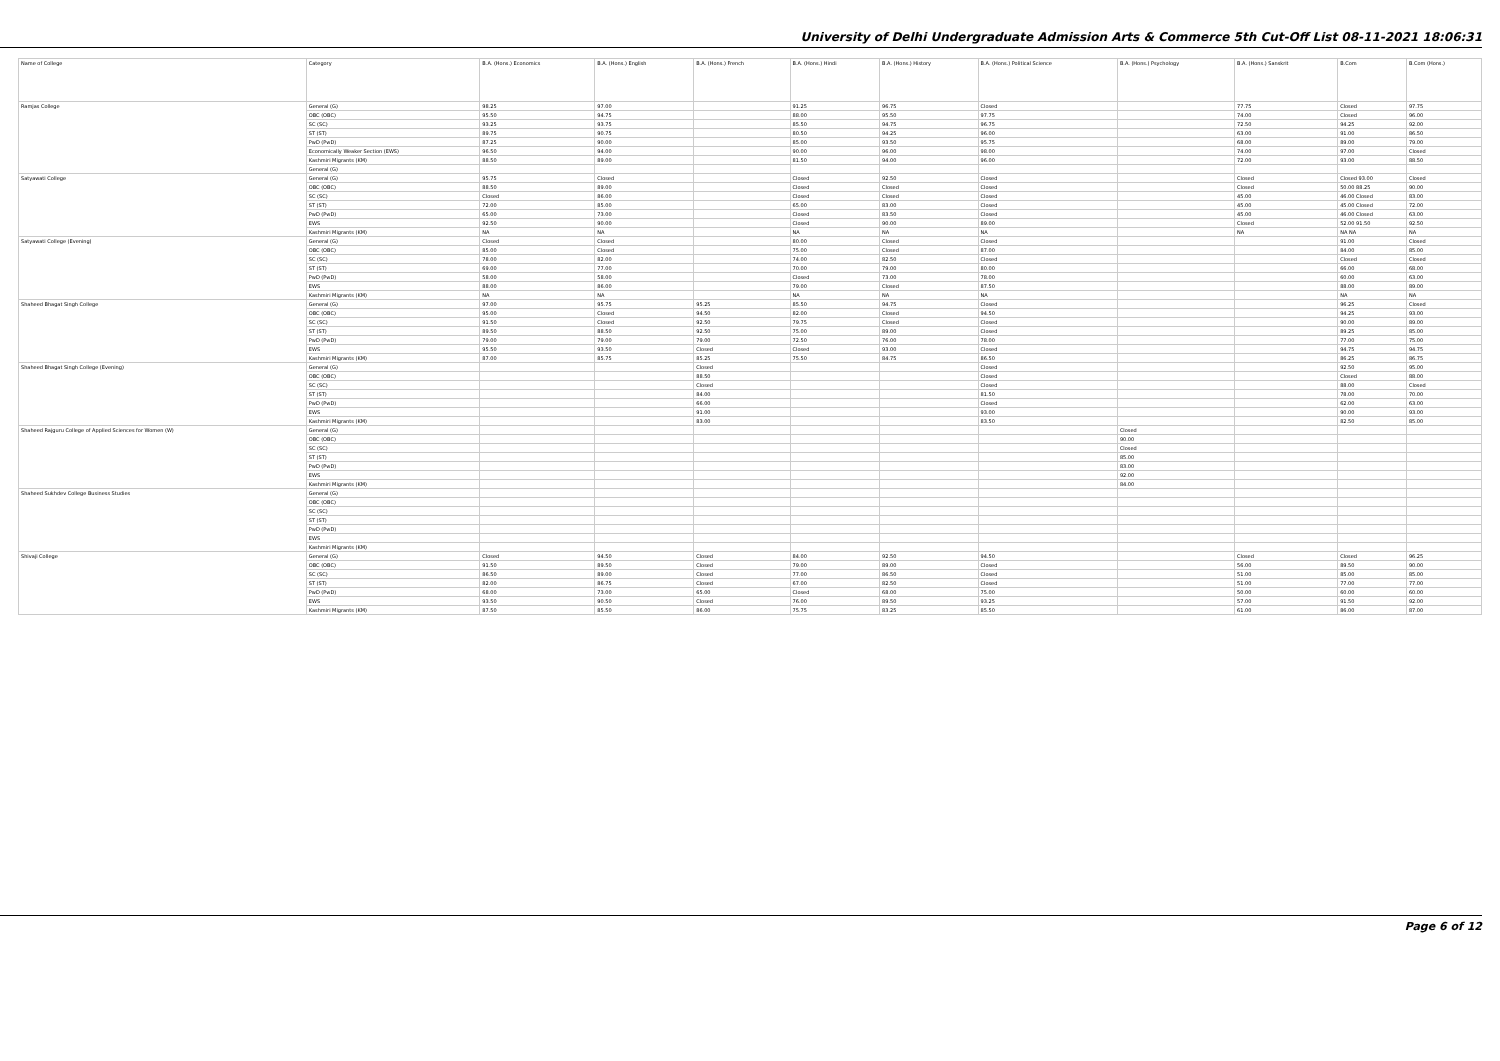University of Delhi Undergraduate Admission Arts & Commerce 5th Cut-Off List 08-11-2021 18:06:31
| Name of College | Category | B.A. (Hons.) Economics | B.A. (Hons.) English | B.A. (Hons.) French | B.A. (Hons.) Hindi | B.A. (Hons.) History | B.A. (Hons.) Political Science | B.A. (Hons.) Psychology | B.A. (Hons.) Sanskrit | B.Com | B.Com (Hons.) |
| --- | --- | --- | --- | --- | --- | --- | --- | --- | --- | --- | --- |
| Ramjas College | General (G) | 98.25 | 97.00 | | 91.25 | 96.75 | Closed | | 77.75 | Closed | 97.75 |
| | OBC (OBC) | 95.50 | 94.75 | | 88.00 | 95.50 | 97.75 | | 74.00 | Closed | 96.00 |
| | SC (SC) | 93.25 | 93.75 | | 85.50 | 94.75 | 96.75 | | 72.50 | 94.25 | 92.00 |
| | ST (ST) | 89.75 | 90.75 | | 80.50 | 94.25 | 96.00 | | 63.00 | 91.00 | 86.50 |
| | PwD (PwD) | 87.25 | 90.00 | | 85.00 | 93.50 | 95.75 | | 68.00 | 89.00 | 79.00 |
| | Economically Weaker Section (EWS) | 96.50 | 94.00 | | 90.00 | 96.00 | 98.00 | | 74.00 | 97.00 | Closed |
| | Kashmiri Migrants (KM) | 88.50 | 89.00 | | 81.50 | 94.00 | 96.00 | | 72.00 | 93.00 | 88.50 |
| | General (G) | | | | | | | | | | |
| Satyawati College | General (G) | 95.75 | Closed | | Closed | 92.50 | Closed | | Closed | Closed 93.00 | Closed |
| | OBC (OBC) | 88.50 | 89.00 | | Closed | Closed | Closed | | Closed | 50.00 88.25 | 90.00 |
| | SC (SC) | Closed | 86.00 | | Closed | Closed | Closed | | 45.00 | 46.00 Closed | 83.00 |
| | ST (ST) | 72.00 | 85.00 | | 65.00 | 83.00 | Closed | | 45.00 | 45.00 Closed | 72.00 |
| | PwD (PwD) | 65.00 | 73.00 | | Closed | 83.50 | Closed | | 45.00 | 46.00 Closed | 63.00 |
| | EWS | 92.50 | 90.00 | | Closed | 90.00 | 89.00 | | Closed | 52.00 91.50 | 92.50 |
| | Kashmiri Migrants (KM) | NA | NA | | NA | NA | NA | | NA | NA NA | NA |
| Satyawati College (Evening) | General (G) | Closed | Closed | | 80.00 | Closed | Closed | | | 91.00 | Closed |
| | OBC (OBC) | 85.00 | Closed | | 75.00 | Closed | 87.00 | | | 84.00 | 85.00 |
| | SC (SC) | 78.00 | 82.00 | | 74.00 | 82.50 | Closed | | | Closed | Closed |
| | ST (ST) | 69.00 | 77.00 | | 70.00 | 79.00 | 80.00 | | | 66.00 | 68.00 |
| | PwD (PwD) | 58.00 | 58.00 | | Closed | 73.00 | 78.00 | | | 60.00 | 63.00 |
| | EWS | 88.00 | 86.00 | | 79.00 | Closed | 87.50 | | | 88.00 | 89.00 |
| | Kashmiri Migrants (KM) | NA | NA | | NA | NA | NA | | | NA | NA |
| Shaheed Bhagat Singh College | General (G) | 97.00 | 95.75 | 95.25 | 85.50 | 94.75 | Closed | | | 96.25 | Closed |
| | OBC (OBC) | 95.00 | Closed | 94.50 | 82.00 | Closed | 94.50 | | | 94.25 | 93.00 |
| | SC (SC) | 91.50 | Closed | 92.50 | 79.75 | Closed | Closed | | | 90.00 | 89.00 |
| | ST (ST) | 89.50 | 88.50 | 92.50 | 75.00 | 89.00 | Closed | | | 89.25 | 85.00 |
| | PwD (PwD) | 79.00 | 79.00 | 79.00 | 72.50 | 76.00 | 78.00 | | | 77.00 | 75.00 |
| | EWS | 95.50 | 93.50 | Closed | Closed | 93.00 | Closed | | | 94.75 | 94.75 |
| | Kashmiri Migrants (KM) | 87.00 | 85.75 | 85.25 | 75.50 | 84.75 | 86.50 | | | 86.25 | 86.75 |
| Shaheed Bhagat Singh College (Evening) | General (G) | | | Closed | | | Closed | | | 92.50 | 95.00 |
| | OBC (OBC) | | | 88.50 | | | Closed | | | Closed | 88.00 |
| | SC (SC) | | | Closed | | | Closed | | | 88.00 | Closed |
| | ST (ST) | | | 84.00 | | | 81.50 | | | 78.00 | 70.00 |
| | PwD (PwD) | | | 66.00 | | | Closed | | | 62.00 | 63.00 |
| | EWS | | | 91.00 | | | 93.00 | | | 90.00 | 93.00 |
| | Kashmiri Migrants (KM) | | | 83.00 | | | 83.50 | | | 82.50 | 85.00 |
| Shaheed Rajguru College of Applied Sciences for Women (W) | General (G) | | | | | | | Closed | | | |
| | OBC (OBC) | | | | | | | 90.00 | | | |
| | SC (SC) | | | | | | | Closed | | | |
| | ST (ST) | | | | | | | 85.00 | | | |
| | PwD (PwD) | | | | | | | 83.00 | | | |
| | EWS | | | | | | | 92.00 | | | |
| | Kashmiri Migrants (KM) | | | | | | | 84.00 | | | |
| Shaheed Sukhdev College Business Studies | General (G) | | | | | | | | | | |
| | OBC (OBC) | | | | | | | | | | |
| | SC (SC) | | | | | | | | | | |
| | ST (ST) | | | | | | | | | | |
| | PwD (PwD) | | | | | | | | | | |
| | EWS | | | | | | | | | | |
| | Kashmiri Migrants (KM) | | | | | | | | | | |
| Shivaji College | General (G) | Closed | 94.50 | Closed | 84.00 | 92.50 | 94.50 | | Closed | Closed | 96.25 |
| | OBC (OBC) | 91.50 | 89.50 | Closed | 79.00 | 89.00 | Closed | | 56.00 | 89.50 | 90.00 |
| | SC (SC) | 86.50 | 89.00 | Closed | 77.00 | 86.50 | Closed | | 51.00 | 85.00 | 85.00 |
| | ST (ST) | 82.00 | 86.75 | Closed | 67.00 | 82.50 | Closed | | 51.00 | 77.00 | 77.00 |
| | PwD (PwD) | 68.00 | 73.00 | 65.00 | Closed | 68.00 | 75.00 | | 50.00 | 60.00 | 60.00 |
| | EWS | 93.50 | 90.50 | Closed | 76.00 | 89.50 | 93.25 | | 57.00 | 91.50 | 92.00 |
| | Kashmiri Migrants (KM) | 87.50 | 85.50 | 86.00 | 75.75 | 83.25 | 85.50 | | 61.00 | 86.00 | 87.00 |
Page 6 of 12